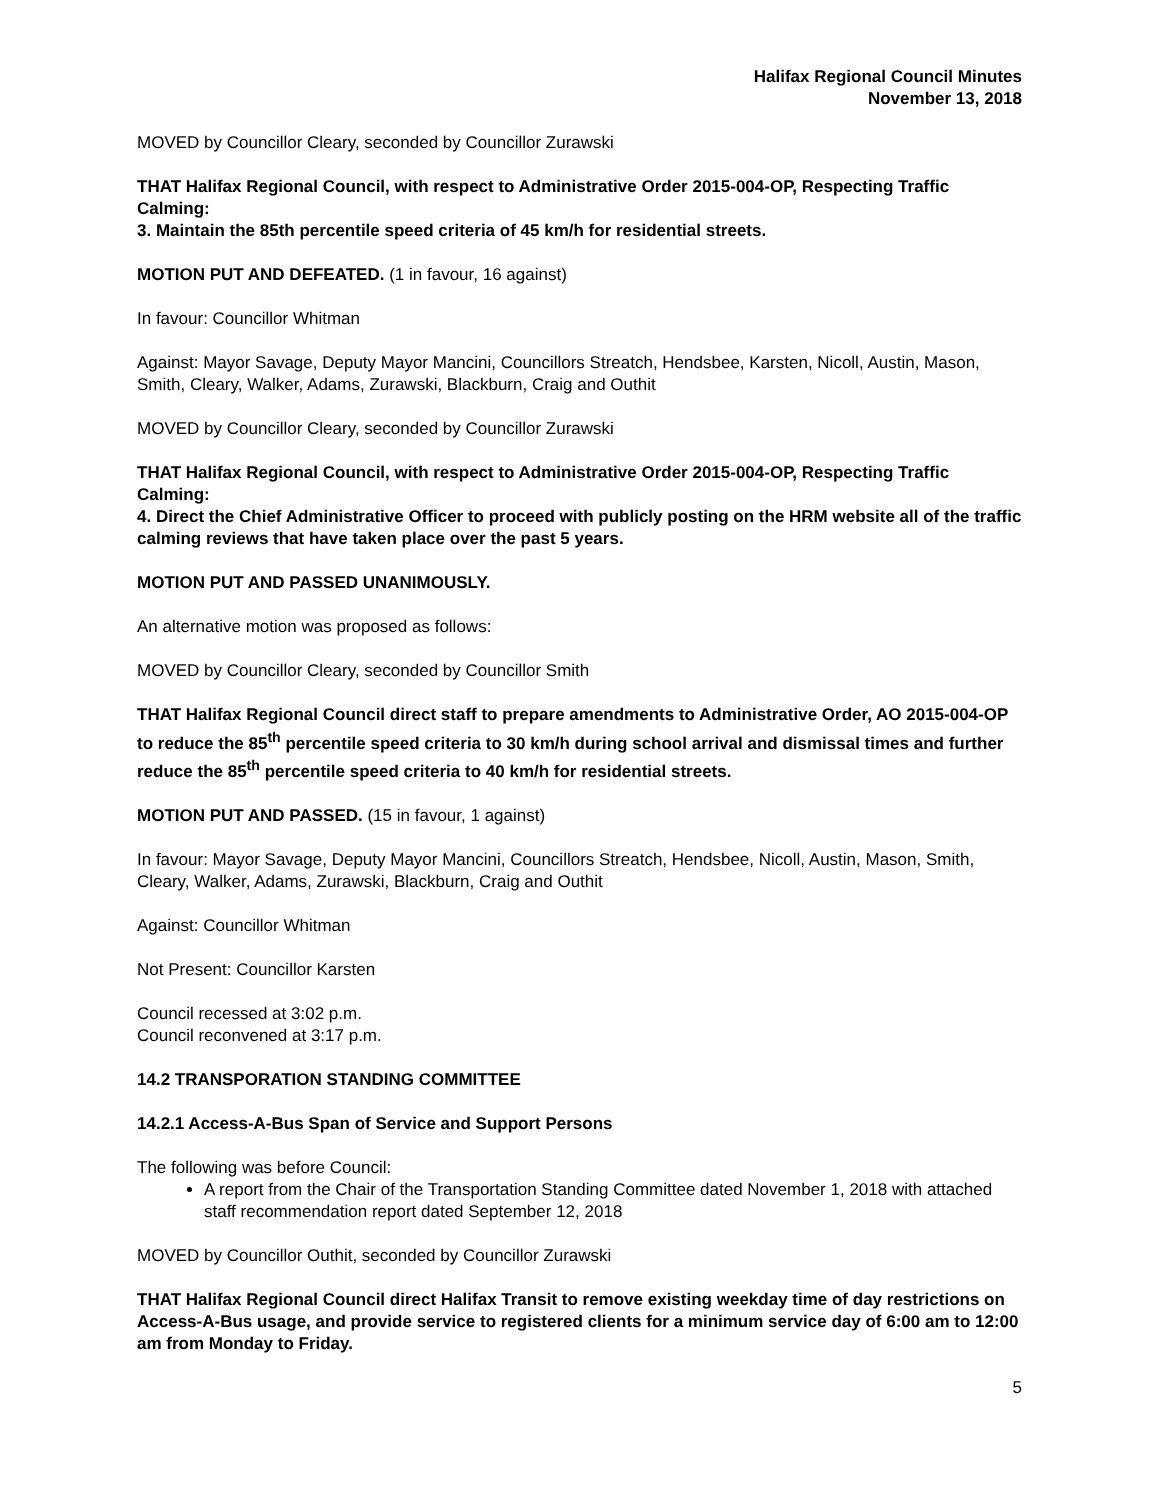Halifax Regional Council Minutes
November 13, 2018
MOVED by Councillor Cleary, seconded by Councillor Zurawski
THAT Halifax Regional Council, with respect to Administrative Order 2015-004-OP, Respecting Traffic Calming:
3. Maintain the 85th percentile speed criteria of 45 km/h for residential streets.
MOTION PUT AND DEFEATED. (1 in favour, 16 against)
In favour: Councillor Whitman
Against: Mayor Savage, Deputy Mayor Mancini, Councillors Streatch, Hendsbee, Karsten, Nicoll, Austin, Mason, Smith, Cleary, Walker, Adams, Zurawski, Blackburn, Craig and Outhit
MOVED by Councillor Cleary, seconded by Councillor Zurawski
THAT Halifax Regional Council, with respect to Administrative Order 2015-004-OP, Respecting Traffic Calming:
4. Direct the Chief Administrative Officer to proceed with publicly posting on the HRM website all of the traffic calming reviews that have taken place over the past 5 years.
MOTION PUT AND PASSED UNANIMOUSLY.
An alternative motion was proposed as follows:
MOVED by Councillor Cleary, seconded by Councillor Smith
THAT Halifax Regional Council direct staff to prepare amendments to Administrative Order, AO 2015-004-OP to reduce the 85<sup>th</sup> percentile speed criteria to 30 km/h during school arrival and dismissal times and further reduce the 85<sup>th</sup> percentile speed criteria to 40 km/h for residential streets.
MOTION PUT AND PASSED. (15 in favour, 1 against)
In favour: Mayor Savage, Deputy Mayor Mancini, Councillors Streatch, Hendsbee, Nicoll, Austin, Mason, Smith, Cleary, Walker, Adams, Zurawski, Blackburn, Craig and Outhit
Against: Councillor Whitman
Not Present: Councillor Karsten
Council recessed at 3:02 p.m.
Council reconvened at 3:17 p.m.
14.2 TRANSPORATION STANDING COMMITTEE
14.2.1 Access-A-Bus Span of Service and Support Persons
The following was before Council:
A report from the Chair of the Transportation Standing Committee dated November 1, 2018 with attached staff recommendation report dated September 12, 2018
MOVED by Councillor Outhit, seconded by Councillor Zurawski
THAT Halifax Regional Council direct Halifax Transit to remove existing weekday time of day restrictions on Access-A-Bus usage, and provide service to registered clients for a minimum service day of 6:00 am to 12:00 am from Monday to Friday.
5